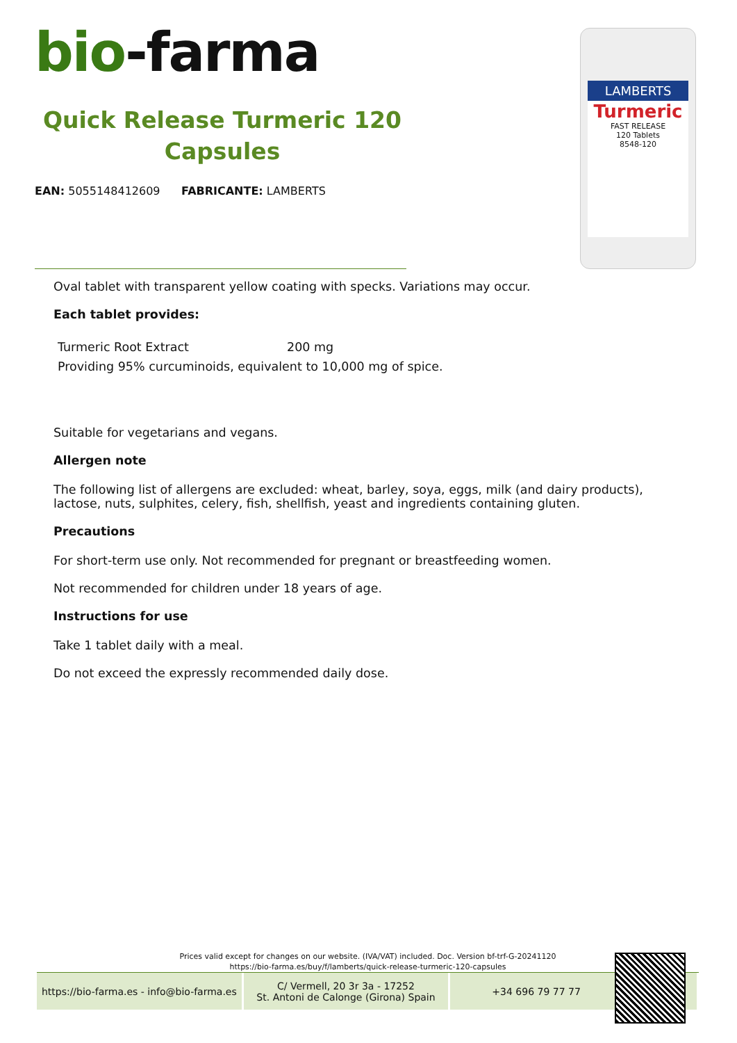bio-farma
Quick Release Turmeric 120 Capsules
EAN: 5055148412609 FABRICANTE: LAMBERTS
LAMBERTS
Turmeric
FAST RELEASE
120 Tablets
8548-120
Oval tablet with transparent yellow coating with specks. Variations may occur.
Each tablet provides:
| Turmeric Root Extract | 200 mg |
| Providing 95% curcuminoids, equivalent to 10,000 mg of spice. | |
Suitable for vegetarians and vegans.
Allergen note
The following list of allergens are excluded: wheat, barley, soya, eggs, milk (and dairy products), lactose, nuts, sulphites, celery, fish, shellfish, yeast and ingredients containing gluten.
Precautions
For short-term use only. Not recommended for pregnant or breastfeeding women.
Not recommended for children under 18 years of age.
Instructions for use
Take 1 tablet daily with a meal.
Do not exceed the expressly recommended daily dose.
Prices valid except for changes on our website. (IVA/VAT) included. Doc. Version bf-trf-G-20241120
https://bio-farma.es/buy/f/lamberts/quick-release-turmeric-120-capsules
https://bio-farma.es - info@bio-farma.es
C/ Vermell, 20 3r 3a - 17252
St. Antoni de Calonge (Girona) Spain
+34 696 79 77 77